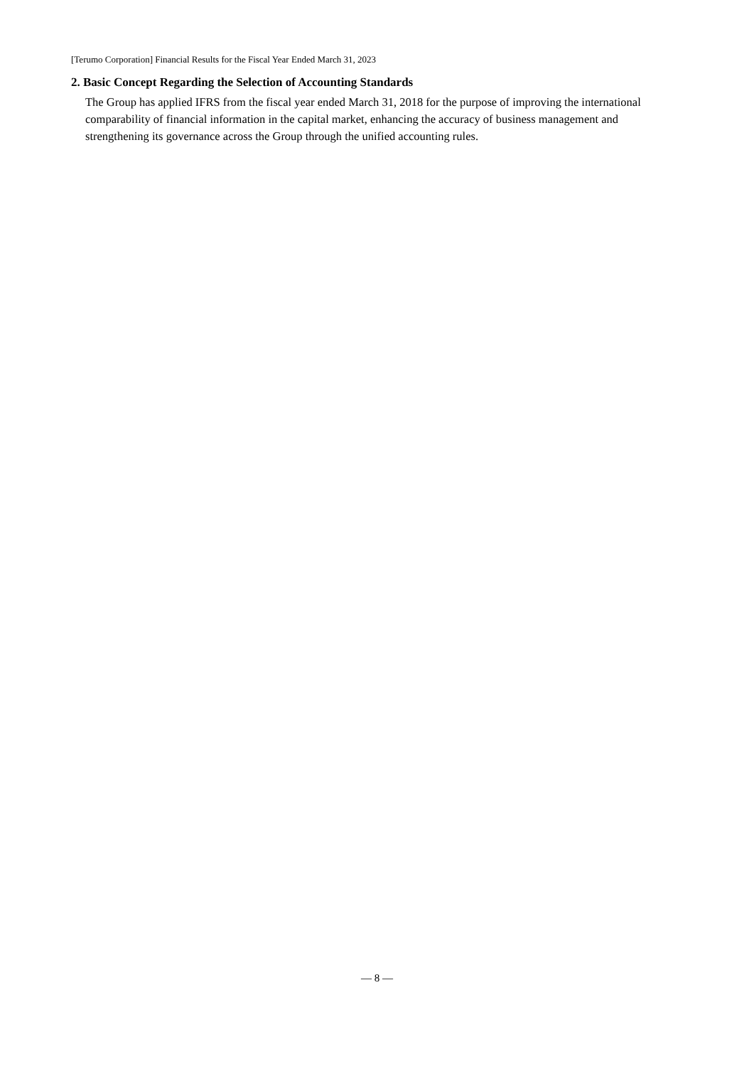[Terumo Corporation] Financial Results for the Fiscal Year Ended March 31, 2023
2. Basic Concept Regarding the Selection of Accounting Standards
The Group has applied IFRS from the fiscal year ended March 31, 2018 for the purpose of improving the international comparability of financial information in the capital market, enhancing the accuracy of business management and strengthening its governance across the Group through the unified accounting rules.
— 8 —